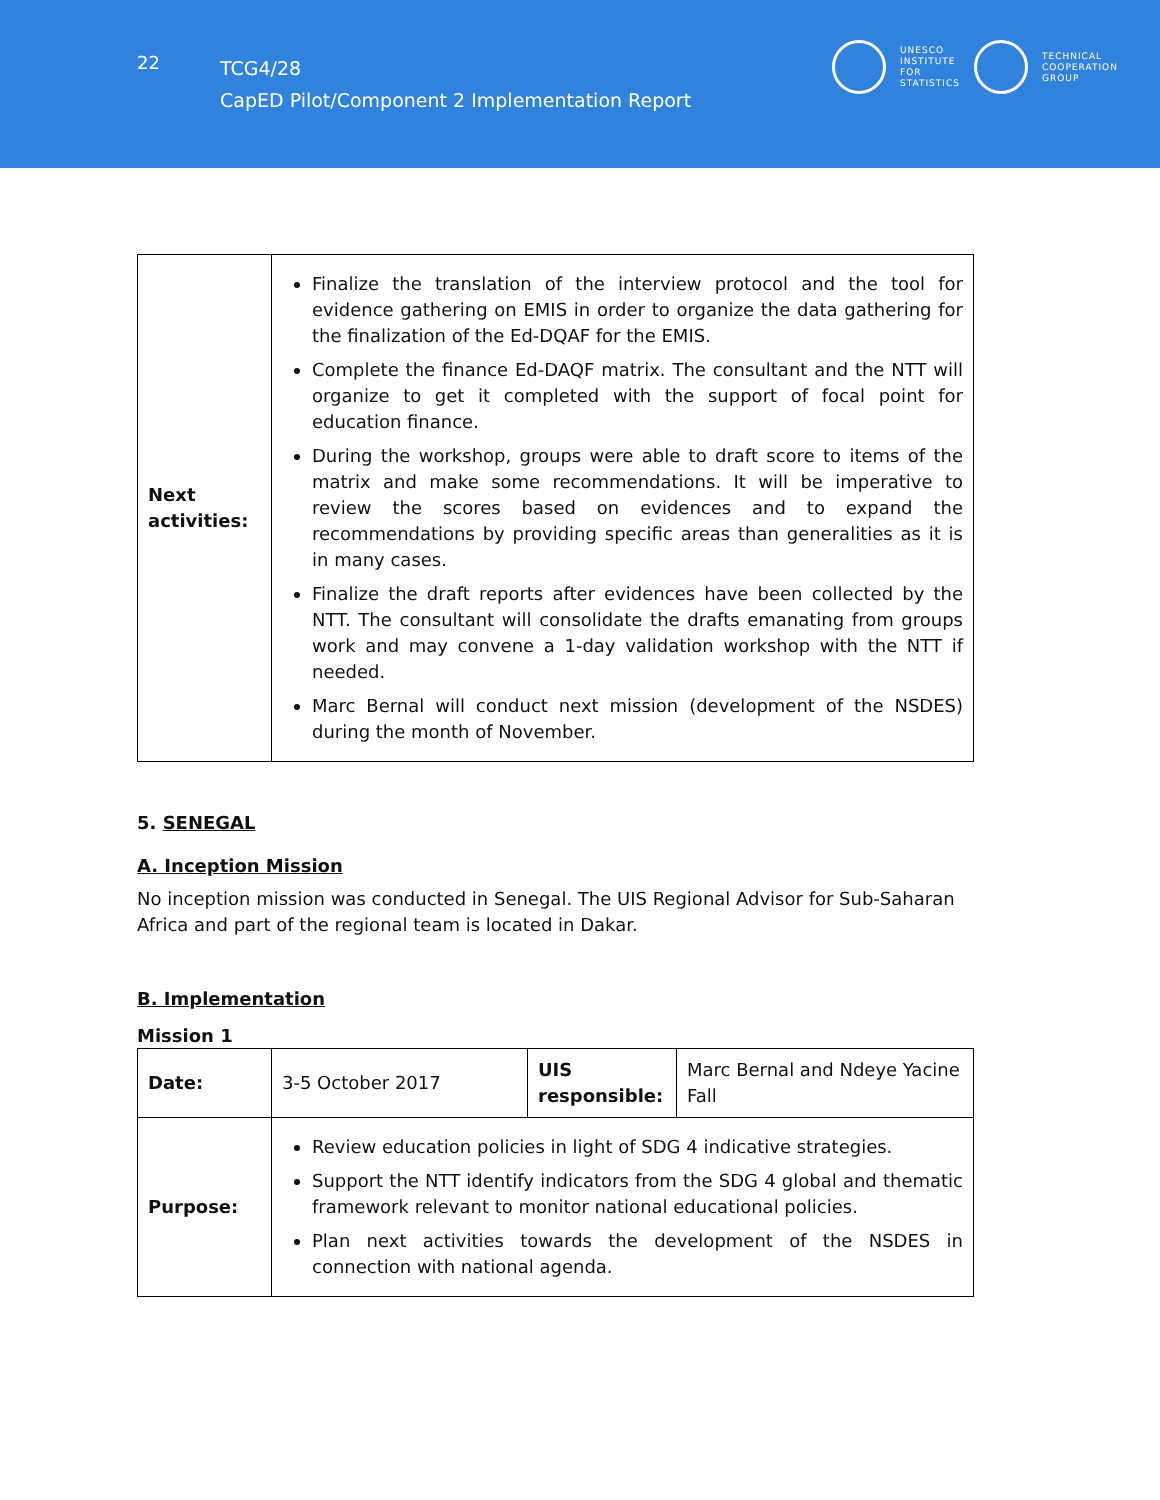22
TCG4/28
CapED Pilot/Component 2 Implementation Report
UNESCO
INSTITUTE
FOR
STATISTICS
TECHNICAL
COOPERATION
GROUP
| Next activities: | Finalize the translation of the interview protocol and the tool for evidence gathering on EMIS in order to organize the data gathering for the finalization of the Ed-DQAF for the EMIS. Complete the finance Ed-DAQF matrix. The consultant and the NTT will organize to get it completed with the support of focal point for education finance. During the workshop, groups were able to draft score to items of the matrix and make some recommendations. It will be imperative to review the scores based on evidences and to expand the recommendations by providing specific areas than generalities as it is in many cases. Finalize the draft reports after evidences have been collected by the NTT. The consultant will consolidate the drafts emanating from groups work and may convene a 1-day validation workshop with the NTT if needed. Marc Bernal will conduct next mission (development of the NSDES) during the month of November. |
5. SENEGAL
A. Inception Mission
No inception mission was conducted in Senegal. The UIS Regional Advisor for Sub-Saharan Africa and part of the regional team is located in Dakar.
B. Implementation
Mission 1
| Date: | 3-5 October 2017 | UIS responsible: | Marc Bernal and Ndeye Yacine Fall |
| Purpose: | Review education policies in light of SDG 4 indicative strategies. Support the NTT identify indicators from the SDG 4 global and thematic framework relevant to monitor national educational policies. Plan next activities towards the development of the NSDES in connection with national agenda. | | |